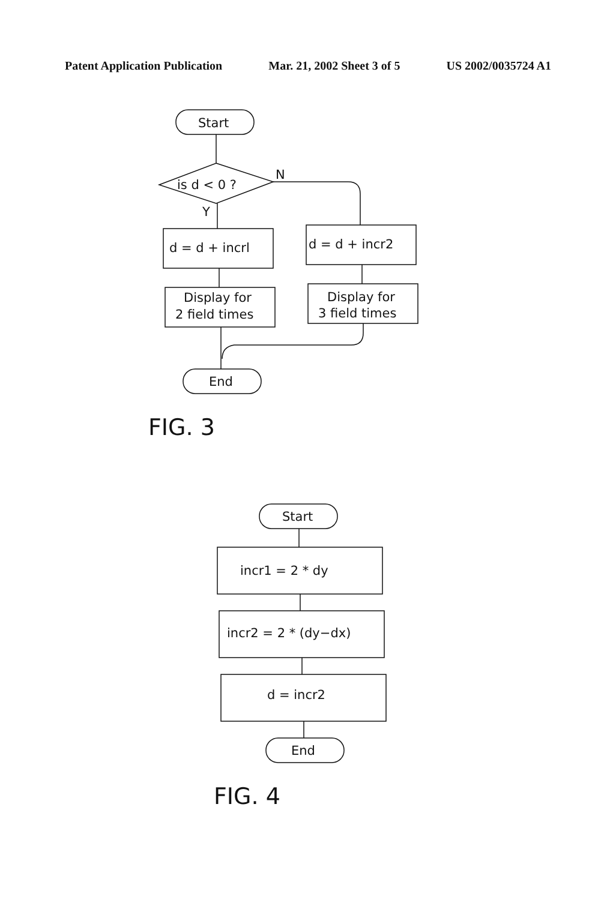Patent Application Publication Mar. 21, 2002 Sheet 3 of 5 US 2002/0035724 A1
Start
is d < 0 ?
N
Y
d = d + incrl
d = d + incr2
Display for
2 field times
Display for
3 field times
End
FIG. 3
Start
incr1 = 2 * dy
incr2 = 2 * (dy−dx)
d = incr2
End
FIG. 4